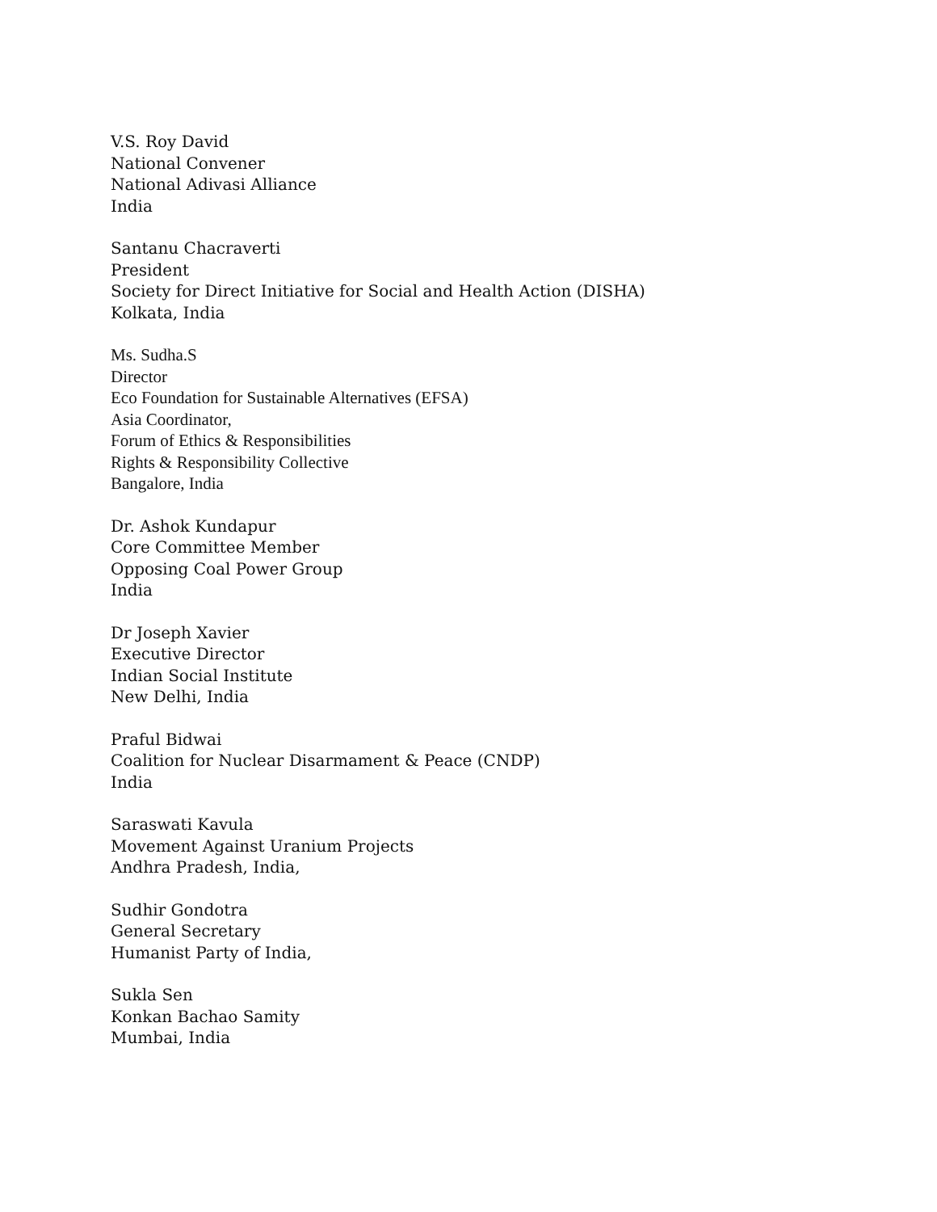V.S. Roy David
National Convener
National Adivasi Alliance
India
Santanu Chacraverti
President
Society for Direct Initiative for Social and Health Action (DISHA)
Kolkata, India
Ms. Sudha.S
Director
Eco Foundation for Sustainable Alternatives (EFSA)
Asia Coordinator,
Forum of Ethics & Responsibilities
Rights & Responsibility Collective
Bangalore, India
Dr. Ashok Kundapur
Core Committee Member
Opposing Coal Power Group
India
Dr Joseph Xavier
Executive Director
Indian Social Institute
New Delhi, India
Praful Bidwai
Coalition for Nuclear Disarmament & Peace (CNDP)
India
Saraswati Kavula
Movement Against Uranium Projects
Andhra Pradesh, India,
Sudhir Gondotra
General Secretary
Humanist Party of India,
Sukla Sen
Konkan Bachao Samity
Mumbai, India